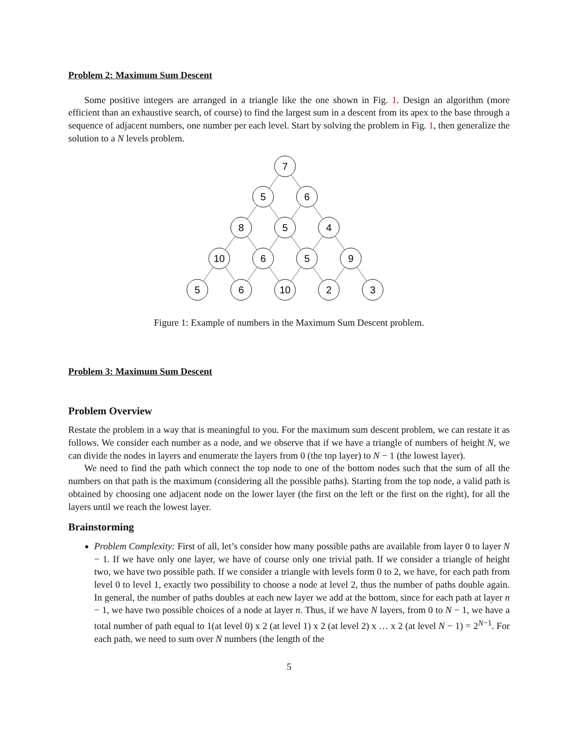Problem 2: Maximum Sum Descent
Some positive integers are arranged in a triangle like the one shown in Fig. 1. Design an algorithm (more efficient than an exhaustive search, of course) to find the largest sum in a descent from its apex to the base through a sequence of adjacent numbers, one number per each level. Start by solving the problem in Fig. 1, then generalize the solution to a N levels problem.
7
5
6
8
5
4
10
6
5
9
5
6
10
2
3
Figure 1: Example of numbers in the Maximum Sum Descent problem.
Problem 3: Maximum Sum Descent
Problem Overview
Restate the problem in a way that is meaningful to you. For the maximum sum descent problem, we can restate it as follows. We consider each number as a node, and we observe that if we have a triangle of numbers of height N, we can divide the nodes in layers and enumerate the layers from 0 (the top layer) to N − 1 (the lowest layer).
We need to find the path which connect the top node to one of the bottom nodes such that the sum of all the numbers on that path is the maximum (considering all the possible paths). Starting from the top node, a valid path is obtained by choosing one adjacent node on the lower layer (the first on the left or the first on the right), for all the layers until we reach the lowest layer.
Brainstorming
Problem Complexity: First of all, let’s consider how many possible paths are available from layer 0 to layer N − 1. If we have only one layer, we have of course only one trivial path. If we consider a triangle of height two, we have two possible path. If we consider a triangle with levels form 0 to 2, we have, for each path from level 0 to level 1, exactly two possibility to choose a node at level 2, thus the number of paths double again. In general, the number of paths doubles at each new layer we add at the bottom, since for each path at layer n − 1, we have two possible choices of a node at layer n. Thus, if we have N layers, from 0 to N − 1, we have a total number of path equal to 1(at level 0) x 2 (at level 1) x 2 (at level 2) x … x 2 (at level N − 1) = 2<sup>N−1</sup>. For each path, we need to sum over N numbers (the length of the
5